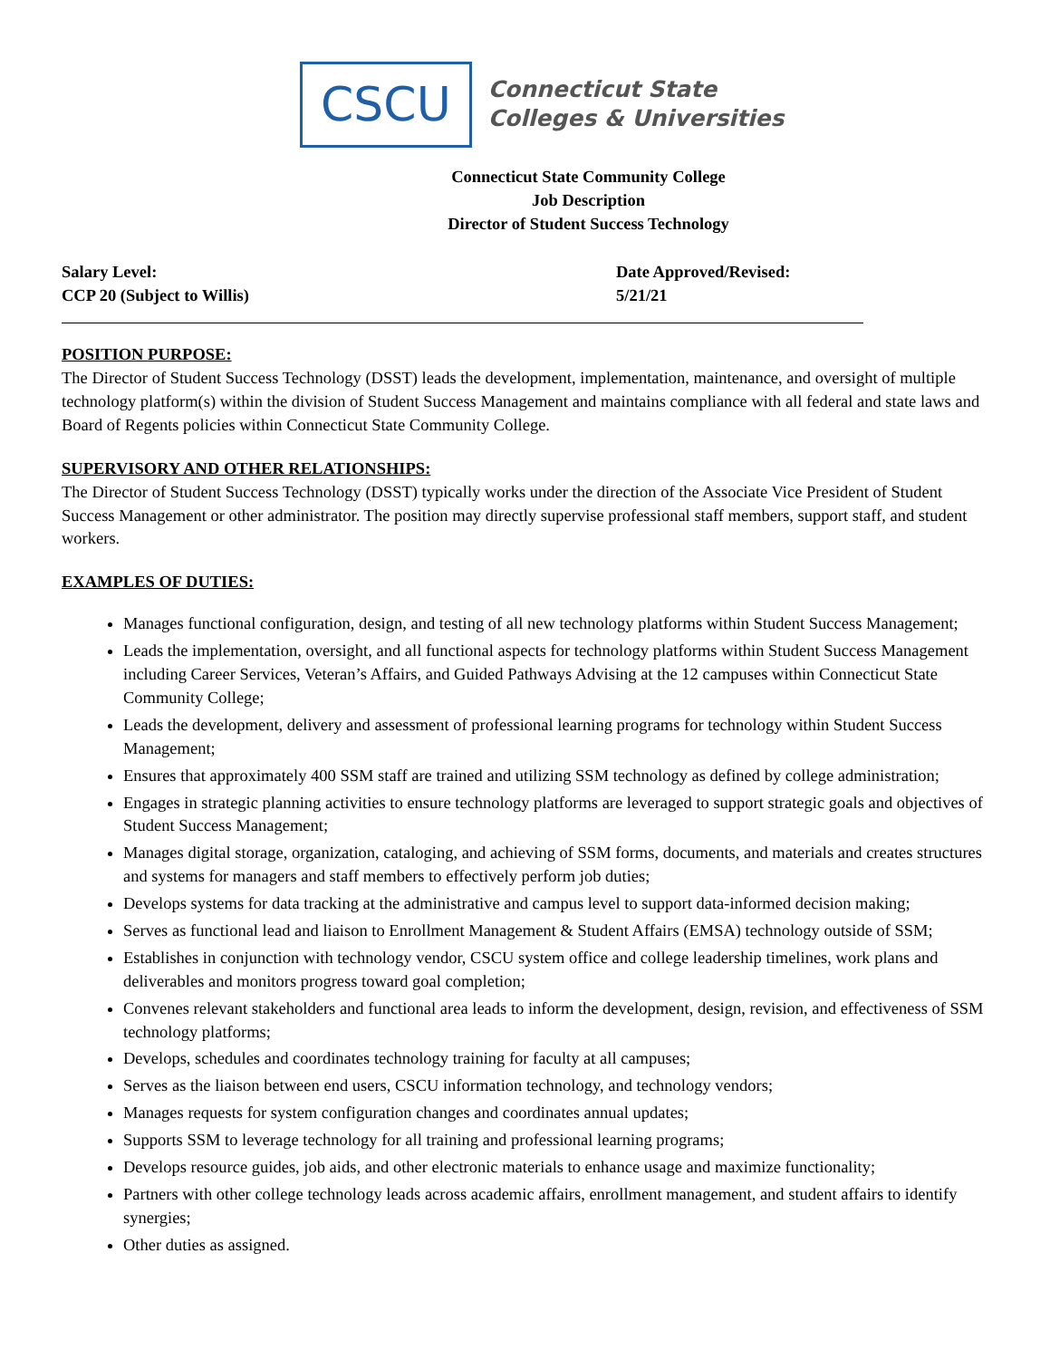CSCU
Connecticut State
Colleges & Universities
Connecticut State Community College
Job Description
Director of Student Success Technology
Salary Level:
CCP 20 (Subject to Willis)
Date Approved/Revised:
5/21/21
POSITION PURPOSE:
The Director of Student Success Technology (DSST) leads the development, implementation, maintenance, and oversight of multiple technology platform(s) within the division of Student Success Management and maintains compliance with all federal and state laws and Board of Regents policies within Connecticut State Community College.
SUPERVISORY AND OTHER RELATIONSHIPS:
The Director of Student Success Technology (DSST) typically works under the direction of the Associate Vice President of Student Success Management or other administrator. The position may directly supervise professional staff members, support staff, and student workers.
EXAMPLES OF DUTIES:
Manages functional configuration, design, and testing of all new technology platforms within Student Success Management;
Leads the implementation, oversight, and all functional aspects for technology platforms within Student Success Management including Career Services, Veteran’s Affairs, and Guided Pathways Advising at the 12 campuses within Connecticut State Community College;
Leads the development, delivery and assessment of professional learning programs for technology within Student Success Management;
Ensures that approximately 400 SSM staff are trained and utilizing SSM technology as defined by college administration;
Engages in strategic planning activities to ensure technology platforms are leveraged to support strategic goals and objectives of Student Success Management;
Manages digital storage, organization, cataloging, and achieving of SSM forms, documents, and materials and creates structures and systems for managers and staff members to effectively perform job duties;
Develops systems for data tracking at the administrative and campus level to support data-informed decision making;
Serves as functional lead and liaison to Enrollment Management & Student Affairs (EMSA) technology outside of SSM;
Establishes in conjunction with technology vendor, CSCU system office and college leadership timelines, work plans and deliverables and monitors progress toward goal completion;
Convenes relevant stakeholders and functional area leads to inform the development, design, revision, and effectiveness of SSM technology platforms;
Develops, schedules and coordinates technology training for faculty at all campuses;
Serves as the liaison between end users, CSCU information technology, and technology vendors;
Manages requests for system configuration changes and coordinates annual updates;
Supports SSM to leverage technology for all training and professional learning programs;
Develops resource guides, job aids, and other electronic materials to enhance usage and maximize functionality;
Partners with other college technology leads across academic affairs, enrollment management, and student affairs to identify synergies;
Other duties as assigned.